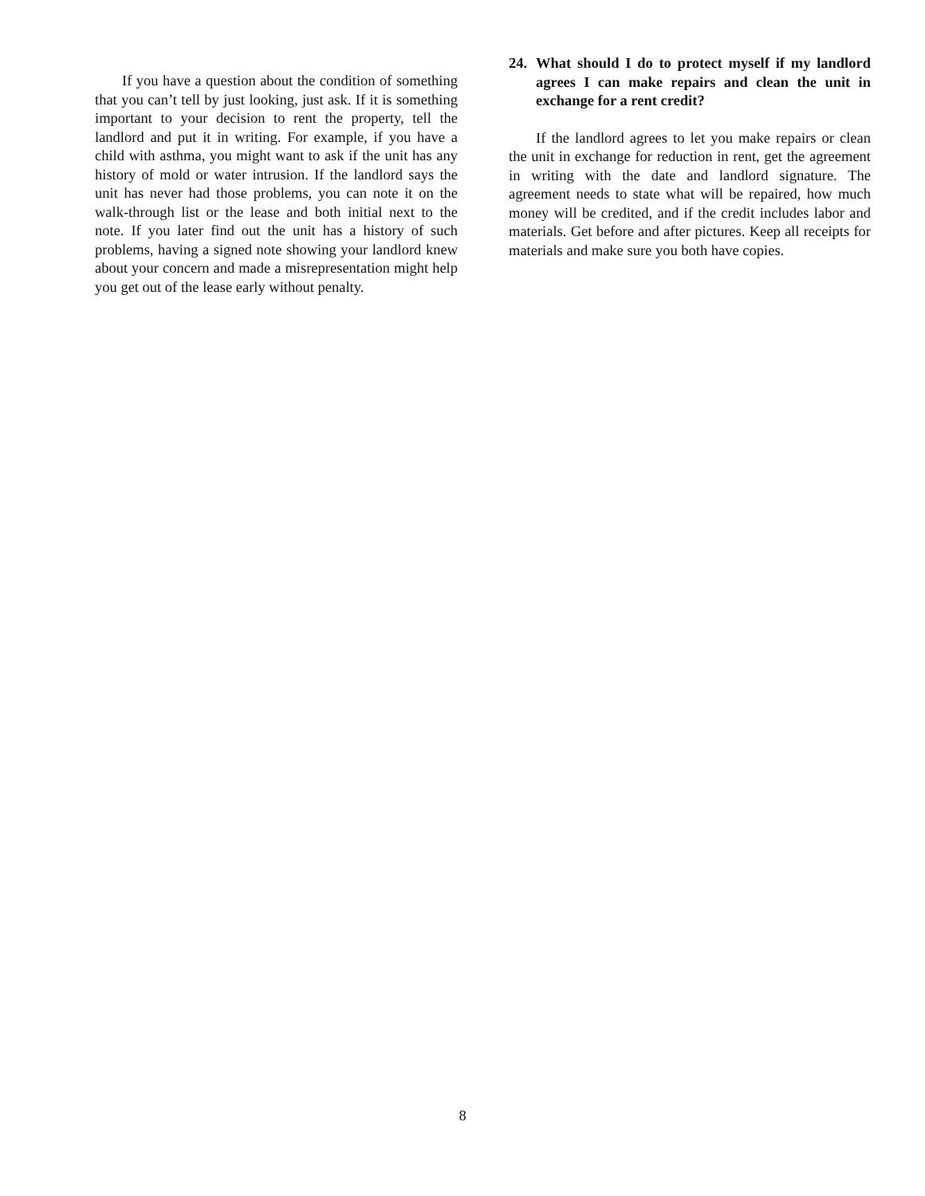If you have a question about the condition of something that you can’t tell by just looking, just ask. If it is something important to your decision to rent the property, tell the landlord and put it in writing. For example, if you have a child with asthma, you might want to ask if the unit has any history of mold or water intrusion. If the landlord says the unit has never had those problems, you can note it on the walk-through list or the lease and both initial next to the note. If you later find out the unit has a history of such problems, having a signed note showing your landlord knew about your concern and made a misrepresentation might help you get out of the lease early without penalty.
24. What should I do to protect myself if my landlord agrees I can make repairs and clean the unit in exchange for a rent credit?
If the landlord agrees to let you make repairs or clean the unit in exchange for reduction in rent, get the agreement in writing with the date and landlord signature. The agreement needs to state what will be repaired, how much money will be credited, and if the credit includes labor and materials. Get before and after pictures. Keep all receipts for materials and make sure you both have copies.
8